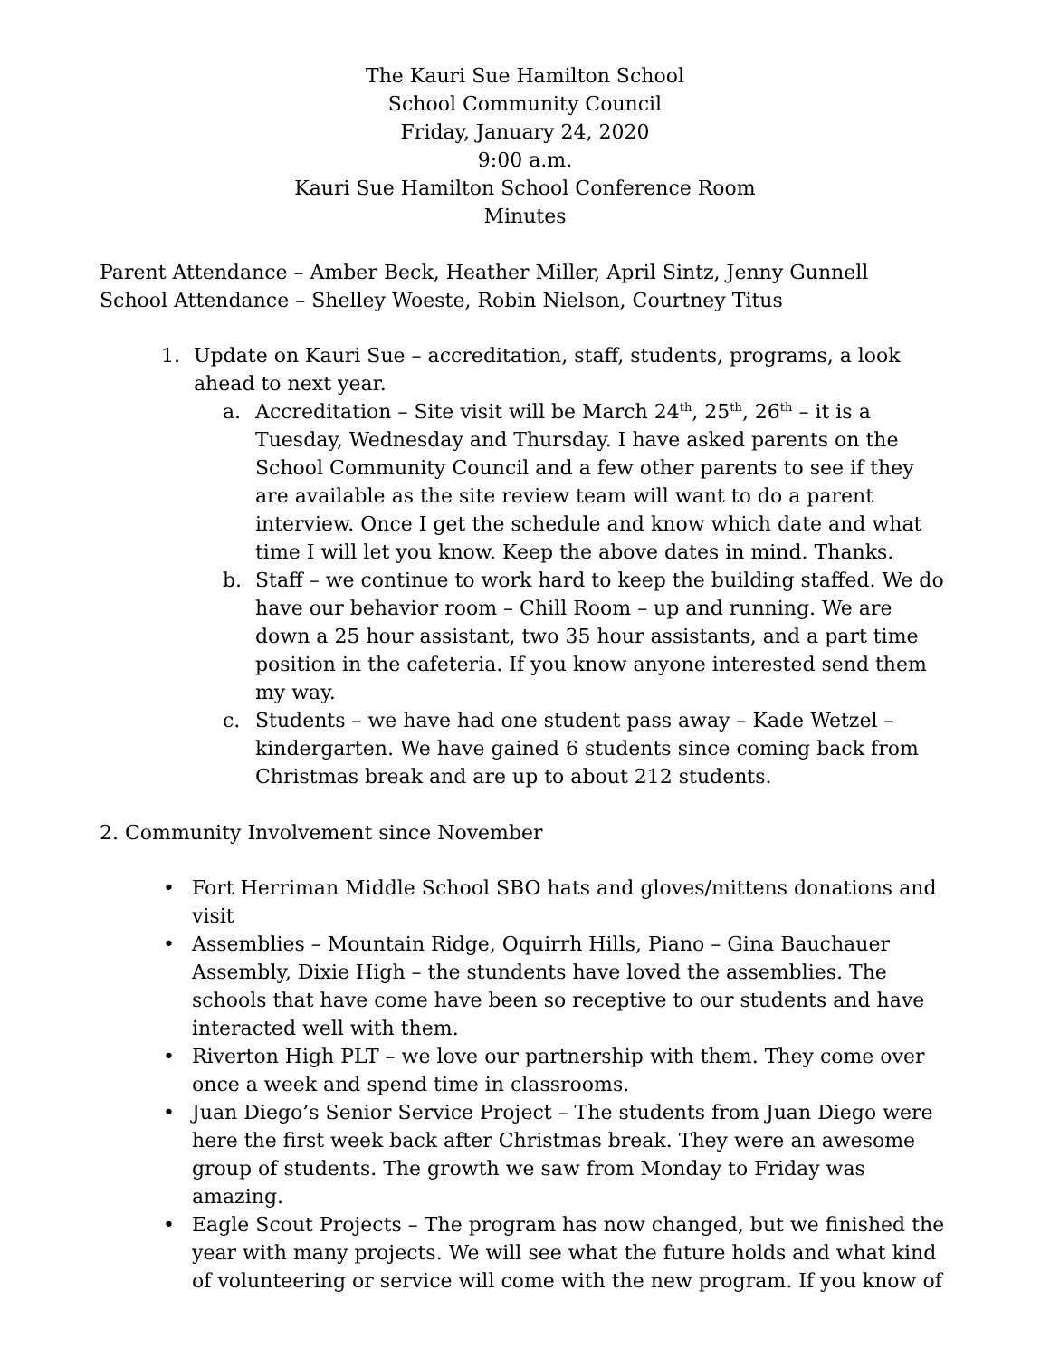The Kauri Sue Hamilton School
School Community Council
Friday, January 24, 2020
9:00 a.m.
Kauri Sue Hamilton School Conference Room
Minutes
Parent Attendance – Amber Beck, Heather Miller, April Sintz, Jenny Gunnell
School Attendance – Shelley Woeste, Robin Nielson, Courtney Titus
1. Update on Kauri Sue – accreditation, staff, students, programs, a look ahead to next year.
a. Accreditation – Site visit will be March 24<sup>th</sup>, 25<sup>th</sup>, 26<sup>th</sup> – it is a Tuesday, Wednesday and Thursday. I have asked parents on the School Community Council and a few other parents to see if they are available as the site review team will want to do a parent interview. Once I get the schedule and know which date and what time I will let you know. Keep the above dates in mind. Thanks.
b. Staff – we continue to work hard to keep the building staffed. We do have our behavior room – Chill Room – up and running. We are down a 25 hour assistant, two 35 hour assistants, and a part time position in the cafeteria. If you know anyone interested send them my way.
c. Students – we have had one student pass away – Kade Wetzel – kindergarten. We have gained 6 students since coming back from Christmas break and are up to about 212 students.
2. Community Involvement since November
• Fort Herriman Middle School SBO hats and gloves/mittens donations and visit
• Assemblies – Mountain Ridge, Oquirrh Hills, Piano – Gina Bauchauer Assembly, Dixie High – the stundents have loved the assemblies. The schools that have come have been so receptive to our students and have interacted well with them.
• Riverton High PLT – we love our partnership with them. They come over once a week and spend time in classrooms.
• Juan Diego’s Senior Service Project – The students from Juan Diego were here the first week back after Christmas break. They were an awesome group of students. The growth we saw from Monday to Friday was amazing.
• Eagle Scout Projects – The program has now changed, but we finished the year with many projects. We will see what the future holds and what kind of volunteering or service will come with the new program. If you know of